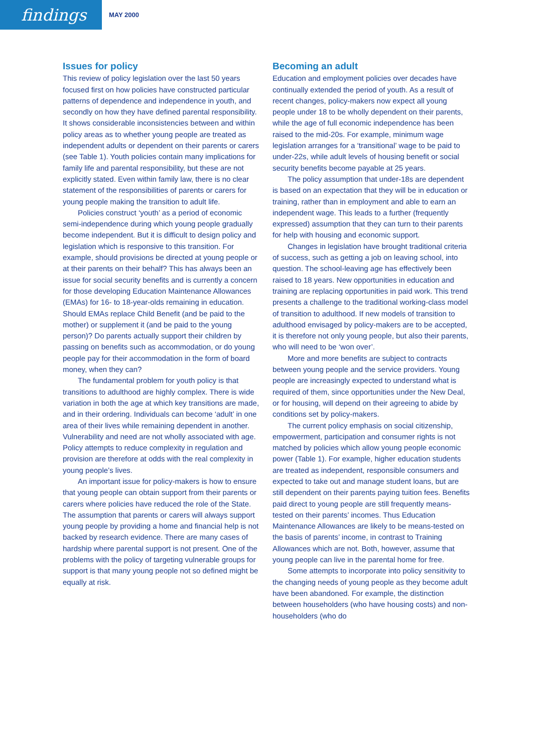findings
MAY 2000
Issues for policy
This review of policy legislation over the last 50 years focused first on how policies have constructed particular patterns of dependence and independence in youth, and secondly on how they have defined parental responsibility. It shows considerable inconsistencies between and within policy areas as to whether young people are treated as independent adults or dependent on their parents or carers (see Table 1). Youth policies contain many implications for family life and parental responsibility, but these are not explicitly stated. Even within family law, there is no clear statement of the responsibilities of parents or carers for young people making the transition to adult life.
Policies construct ‘youth’ as a period of economic semi-independence during which young people gradually become independent. But it is difficult to design policy and legislation which is responsive to this transition. For example, should provisions be directed at young people or at their parents on their behalf? This has always been an issue for social security benefits and is currently a concern for those developing Education Maintenance Allowances (EMAs) for 16- to 18-year-olds remaining in education. Should EMAs replace Child Benefit (and be paid to the mother) or supplement it (and be paid to the young person)? Do parents actually support their children by passing on benefits such as accommodation, or do young people pay for their accommodation in the form of board money, when they can?
The fundamental problem for youth policy is that transitions to adulthood are highly complex. There is wide variation in both the age at which key transitions are made, and in their ordering. Individuals can become ‘adult’ in one area of their lives while remaining dependent in another. Vulnerability and need are not wholly associated with age. Policy attempts to reduce complexity in regulation and provision are therefore at odds with the real complexity in young people’s lives.
An important issue for policy-makers is how to ensure that young people can obtain support from their parents or carers where policies have reduced the role of the State. The assumption that parents or carers will always support young people by providing a home and financial help is not backed by research evidence. There are many cases of hardship where parental support is not present. One of the problems with the policy of targeting vulnerable groups for support is that many young people not so defined might be equally at risk.
Becoming an adult
Education and employment policies over decades have continually extended the period of youth. As a result of recent changes, policy-makers now expect all young people under 18 to be wholly dependent on their parents, while the age of full economic independence has been raised to the mid-20s. For example, minimum wage legislation arranges for a ‘transitional’ wage to be paid to under-22s, while adult levels of housing benefit or social security benefits become payable at 25 years.
The policy assumption that under-18s are dependent is based on an expectation that they will be in education or training, rather than in employment and able to earn an independent wage. This leads to a further (frequently expressed) assumption that they can turn to their parents for help with housing and economic support.
Changes in legislation have brought traditional criteria of success, such as getting a job on leaving school, into question. The school-leaving age has effectively been raised to 18 years. New opportunities in education and training are replacing opportunities in paid work. This trend presents a challenge to the traditional working-class model of transition to adulthood. If new models of transition to adulthood envisaged by policy-makers are to be accepted, it is therefore not only young people, but also their parents, who will need to be ‘won over’.
More and more benefits are subject to contracts between young people and the service providers. Young people are increasingly expected to understand what is required of them, since opportunities under the New Deal, or for housing, will depend on their agreeing to abide by conditions set by policy-makers.
The current policy emphasis on social citizenship, empowerment, participation and consumer rights is not matched by policies which allow young people economic power (Table 1). For example, higher education students are treated as independent, responsible consumers and expected to take out and manage student loans, but are still dependent on their parents paying tuition fees. Benefits paid direct to young people are still frequently means-tested on their parents’ incomes. Thus Education Maintenance Allowances are likely to be means-tested on the basis of parents’ income, in contrast to Training Allowances which are not. Both, however, assume that young people can live in the parental home for free.
Some attempts to incorporate into policy sensitivity to the changing needs of young people as they become adult have been abandoned. For example, the distinction between householders (who have housing costs) and non-householders (who do